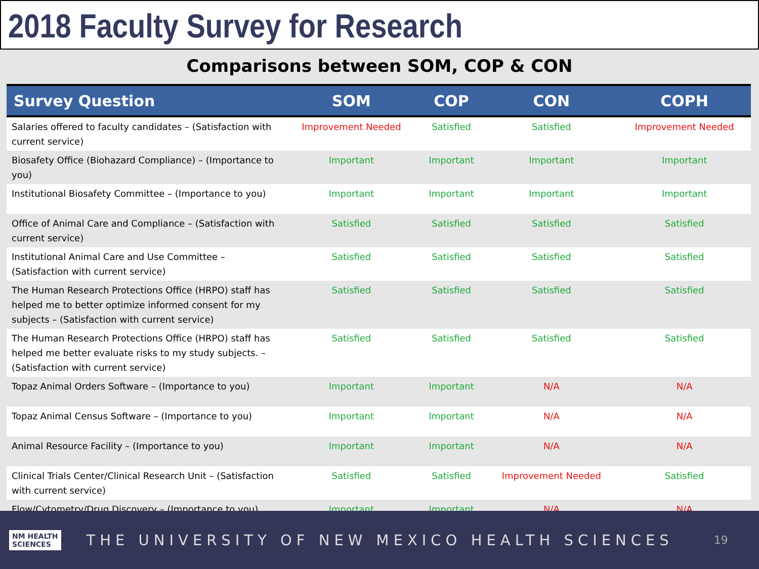2018 Faculty Survey for Research
Comparisons between SOM, COP & CON
| Survey Question | SOM | COP | CON | COPH |
| --- | --- | --- | --- | --- |
| Salaries offered to faculty candidates – (Satisfaction with current service) | Improvement Needed | Satisfied | Satisfied | Improvement Needed |
| Biosafety Office (Biohazard Compliance) – (Importance to you) | Important | Important | Important | Important |
| Institutional Biosafety Committee – (Importance to you) | Important | Important | Important | Important |
| Office of Animal Care and Compliance – (Satisfaction with current service) | Satisfied | Satisfied | Satisfied | Satisfied |
| Institutional Animal Care and Use Committee – (Satisfaction with current service) | Satisfied | Satisfied | Satisfied | Satisfied |
| The Human Research Protections Office (HRPO) staff has helped me to better optimize informed consent for my subjects – (Satisfaction with current service) | Satisfied | Satisfied | Satisfied | Satisfied |
| The Human Research Protections Office (HRPO) staff has helped me better evaluate risks to my study subjects. – (Satisfaction with current service) | Satisfied | Satisfied | Satisfied | Satisfied |
| Topaz Animal Orders Software – (Importance to you) | Important | Important | N/A | N/A |
| Topaz Animal Census Software – (Importance to you) | Important | Important | N/A | N/A |
| Animal Resource Facility – (Importance to you) | Important | Important | N/A | N/A |
| Clinical Trials Center/Clinical Research Unit – (Satisfaction with current service) | Satisfied | Satisfied | Improvement Needed | Satisfied |
| Flow/Cytometry/Drug Discovery – (Importance to you) | Important | Important | N/A | N/A |
NM HEALTH
SCIENCES
THE UNIVERSITY OF NEW MEXICO HEALTH SCIENCES
19